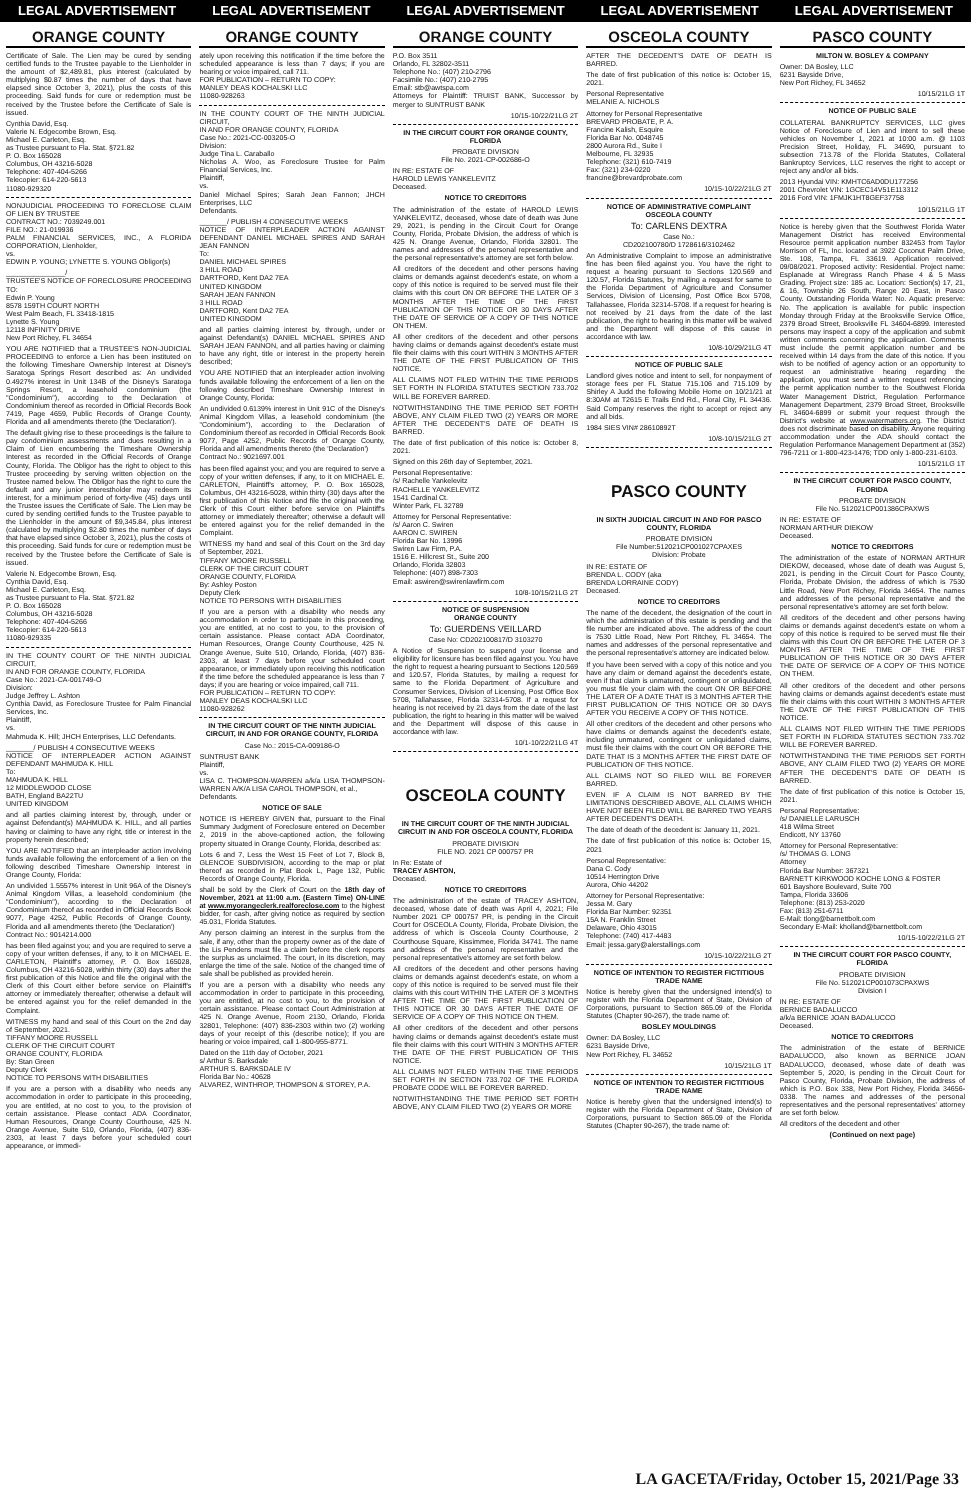LEGAL ADVERTISEMENT LEGAL ADVERTISEMENT LEGAL ADVERTISEMENT LEGAL ADVERTISEMENT LEGAL ADVERTISEMENT
ORANGE COUNTY
Certificate of Sale. The Lien may be cured by sending certified funds to the Trustee payable to the Lienholder in the amount of $2,489.81, plus interest (calculated by multiplying $0.87 times the number of days that have elapsed since October 3, 2021), plus the costs of this proceeding. Said funds for cure or redemption must be received by the Trustee before the Certificate of Sale is issued.
Cynthia David, Esq.
Valerie N. Edgecombe Brown, Esq.
Michael E. Carleton, Esq.
as Trustee pursuant to Fla. Stat. §721.82
P. O. Box 165028
Columbus, OH 43216-5028
Telephone: 407-404-5266
Telecopier: 614-220-5613
11080-929320
NONJUDICIAL PROCEEDING TO FORECLOSE CLAIM OF LIEN BY TRUSTEE
CONTRACT NO.: 7039249.001
FILE NO.: 21-019936
PALM FINANCIAL SERVICES, INC., A FLORIDA CORPORATION, Lienholder,
vs.
EDWIN P. YOUNG; LYNETTE S. YOUNG Obligor(s)
_______________/
TRUSTEE'S NOTICE OF FORECLOSURE PROCEEDING
TO:
Edwin P. Young
8578 159TH COURT NORTH
West Palm Beach, FL 33418-1815
Lynette S. Young
12118 INFINITY DRIVE
New Port Richey, FL 34654
YOU ARE NOTIFIED that a TRUSTEE'S NON-JUDICIAL PROCEEDING to enforce a Lien has been instituted on the following Timeshare Ownership Interest at Disney's Saratoga Springs Resort described as: An undivided 0.4927% interest in Unit 134B of the Disney's Saratoga Springs Resort, a leasehold condominium (the "Condominium"), according to the Declaration of Condominium thereof as recorded in Official Records Book 7419, Page 4659, Public Records of Orange County, Florida and all amendments thereto (the 'Declaration').
The default giving rise to these proceedings is the failure to pay condominium assessments and dues resulting in a Claim of Lien encumbering the Timeshare Ownership Interest as recorded in the Official Records of Orange County, Florida. The Obligor has the right to object to this Trustee proceeding by serving written objection on the Trustee named below. The Obligor has the right to cure the default and any junior interestholder may redeem its interest, for a minimum period of forty-five (45) days until the Trustee issues the Certificate of Sale. The Lien may be cured by sending certified funds to the Trustee payable to the Lienholder in the amount of $9,345.84, plus interest (calculated by multiplying $2.80 times the number of days that have elapsed since October 3, 2021), plus the costs of this proceeding. Said funds for cure or redemption must be received by the Trustee before the Certificate of Sale is issued.
Valerie N. Edgecombe Brown, Esq.
Cynthia David, Esq.
Michael E. Carleton, Esq.
as Trustee pursuant to Fla. Stat. §721.82
P. O. Box 165028
Columbus, OH 43216-5028
Telephone: 407-404-5266
Telecopier: 614-220-5613
11080-929335
IN THE COUNTY COURT OF THE NINTH JUDICIAL CIRCUIT,
IN AND FOR ORANGE COUNTY, FLORIDA
Case No.: 2021-CA-001749-O
Division:
Judge Jeffrey L. Ashton
Cynthia David, as Foreclosure Trustee for Palm Financial Services, Inc.
Plaintiff,
vs.
Mahmuda K. Hill; JHCH Enterprises, LLC Defendants.
_______/ PUBLISH 4 CONSECUTIVE WEEKS
NOTICE OF INTERPLEADER ACTION AGAINST DEFENDANT MAHMUDA K. HILL
To:
MAHMUDA K. HILL
12 MIDDLEWOOD CLOSE
BATH, England BA22TU
UNITED KINGDOM
and all parties claiming interest by, through, under or against Defendant(s) MAHMUDA K. HILL, and all parties having or claiming to have any right, title or interest in the property herein described;
YOU ARE NOTIFIED that an interpleader action involving funds available following the enforcement of a lien on the following described Timeshare Ownership Interest in Orange County, Florida:
An undivided 1.5557% interest in Unit 96A of the Disney's Animal Kingdom Villas, a leasehold condominium (the "Condominium"), according to the Declaration of Condominium thereof as recorded in Official Records Book 9077, Page 4252, Public Records of Orange County, Florida and all amendments thereto (the 'Declaration')
Contract No.: 9014214.000
has been filed against you; and you are required to serve a copy of your written defenses, if any, to it on MICHAEL E. CARLETON, Plaintiff's attorney, P. O. Box 165028, Columbus, OH 43216-5028, within thirty (30) days after the first publication of this Notice and file the original with the Clerk of this Court either before service on Plaintiff's attorney or immediately thereafter; otherwise a default will be entered against you for the relief demanded in the Complaint.
WITNESS my hand and seal of this Court on the 2nd day of September, 2021.
TIFFANY MOORE RUSSELL
CLERK OF THE CIRCUIT COURT
ORANGE COUNTY, FLORIDA
By: Stan Green
Deputy Clerk
NOTICE TO PERSONS WITH DISABILITIES
If you are a person with a disability who needs any accommodation in order to participate in this proceeding, you are entitled, at no cost to you, to the provision of certain assistance. Please contact ADA Coordinator, Human Resources, Orange County Courthouse, 425 N. Orange Avenue, Suite 510, Orlando, Florida, (407) 836-2303, at least 7 days before your scheduled court appearance, or immedi-
ORANGE COUNTY
ately upon receiving this notification if the time before the scheduled appearance is less than 7 days; if you are hearing or voice impaired, call 711.
FOR PUBLICATION – RETURN TO COPY:
MANLEY DEAS KOCHALSKI LLC
11080-928263
IN THE COUNTY COURT OF THE NINTH JUDICIAL CIRCUIT,
IN AND FOR ORANGE COUNTY, FLORIDA
Case No.: 2021-CC-003205-O
Division:
Judge Tina L. Caraballo
Nicholas A. Woo, as Foreclosure Trustee for Palm Financial Services, Inc.
Plaintiff,
vs.
Daniel Michael Spires; Sarah Jean Fannon; JHCH Enterprises, LLC
Defendants.
_______/ PUBLISH 4 CONSECUTIVE WEEKS
NOTICE OF INTERPLEADER ACTION AGAINST DEFENDANT DANIEL MICHAEL SPIRES AND SARAH JEAN FANNON
To:
DANIEL MICHAEL SPIRES
3 HILL ROAD
DARTFORD, Kent DA2 7EA
UNITED KINGDOM
SARAH JEAN FANNON
3 HILL ROAD
DARTFORD, Kent DA2 7EA
UNITED KINGDOM
and all parties claiming interest by, through, under or against Defendant(s) DANIEL MICHAEL SPIRES AND SARAH JEAN FANNON, and all parties having or claiming to have any right, title or interest in the property herein described;
YOU ARE NOTIFIED that an interpleader action involving funds available following the enforcement of a lien on the following described Timeshare Ownership Interest in Orange County, Florida:
An undivided 0.6139% interest in Unit 91C of the Disney's Animal Kingdom Villas, a leasehold condominium (the "Condominium"), according to the Declaration of Condominium thereof as recorded in Official Records Book 9077, Page 4252, Public Records of Orange County, Florida and all amendments thereto (the 'Declaration')
Contract No.: 9021697.001
has been filed against you; and you are required to serve a copy of your written defenses, if any, to it on MICHAEL E. CARLETON, Plaintiff's attorney, P. O. Box 165028, Columbus, OH 43216-5028, within thirty (30) days after the first publication of this Notice and file the original with the Clerk of this Court either before service on Plaintiff's attorney or immediately thereafter; otherwise a default will be entered against you for the relief demanded in the Complaint.
WITNESS my hand and seal of this Court on the 3rd day of September, 2021.
TIFFANY MOORE RUSSELL
CLERK OF THE CIRCUIT COURT
ORANGE COUNTY, FLORIDA
By: Ashley Poston
Deputy Clerk
NOTICE TO PERSONS WITH DISABILITIES
If you are a person with a disability who needs any accommodation in order to participate in this proceeding, you are entitled, at no cost to you, to the provision of certain assistance. Please contact ADA Coordinator, Human Resources, Orange County Courthouse, 425 N. Orange Avenue, Suite 510, Orlando, Florida, (407) 836-2303, at least 7 days before your scheduled court appearance, or immediately upon receiving this notification if the time before the scheduled appearance is less than 7 days; if you are hearing or voice impaired, call 711.
FOR PUBLICATION – RETURN TO COPY:
MANLEY DEAS KOCHALSKI LLC
11080-928262
IN THE CIRCUIT COURT OF THE NINTH JUDICIAL CIRCUIT, IN AND FOR ORANGE COUNTY, FLORIDA
Case No.: 2015-CA-009186-O
SUNTRUST BANK
Plaintiff,
vs.
LISA C. THOMPSON-WARREN a/k/a LISA THOMPSON-WARREN A/K/A LISA CAROL THOMPSON, et al.,
Defendants.
NOTICE OF SALE
NOTICE IS HEREBY GIVEN that, pursuant to the Final Summary Judgment of Foreclosure entered on December 2, 2019 in the above-captioned action, the following property situated in Orange County, Florida, described as:
Lots 6 and 7, Less the West 15 Feet of Lot 7, Block B, GLENCOE SUBDIVISION, according to the map or plat thereof as recorded in Plat Book L, Page 132, Public Records of Orange County, Florida.
shall be sold by the Clerk of Court on the 18th day of November, 2021 at 11:00 a.m. (Eastern Time) ON-LINE at www.myorangeclerk.realforeclose.com to the highest bidder, for cash, after giving notice as required by section 45.031, Florida Statutes.
Any person claiming an interest in the surplus from the sale, if any, other than the property owner as of the date of the Lis Pendens must file a claim before the clerk reports the surplus as unclaimed. The court, in its discretion, may enlarge the time of the sale. Notice of the changed time of sale shall be published as provided herein.
If you are a person with a disability who needs any accommodation in order to participate in this proceeding, you are entitled, at no cost to you, to the provision of certain assistance. Please contact Court Administration at 425 N. Orange Avenue, Room 2130, Orlando, Florida 32801, Telephone: (407) 836-2303 within two (2) working days of your receipt of this (describe notice); If you are hearing or voice impaired, call 1-800-955-8771.
Dated on the 11th day of October, 2021
s/ Arthur S. Barksdale
ARTHUR S. BARKSDALE IV
Florida Bar No.: 40628
ALVAREZ, WINTHROP, THOMPSON & STOREY, P.A.
ORANGE COUNTY
P.O. Box 3511
Orlando, FL 32802-3511
Telephone No.: (407) 210-2796
Facsimile No.: (407) 210-2795
Email: stb@awtspa.com
Attorneys for Plaintiff: TRUIST BANK, Successor by merger to SUNTRUST BANK
10/15-10/22/21LG 2T
IN THE CIRCUIT COURT FOR ORANGE COUNTY, FLORIDA
PROBATE DIVISION
File No. 2021-CP-002686-O
IN RE: ESTATE OF
HAROLD LEWIS YANKELEVITZ
Deceased.
NOTICE TO CREDITORS
The administration of the estate of HAROLD LEWIS YANKELEVITZ, deceased, whose date of death was June 29, 2021, is pending in the Circuit Court for Orange County, Florida, Probate Division, the address of which is 425 N. Orange Avenue, Orlando, Florida 32801. The names and addresses of the personal representative and the personal representative's attorney are set forth below.
All creditors of the decedent and other persons having claims or demands against decedent's estate, on whom a copy of this notice is required to be served must file their claims with this court ON OR BEFORE THE LATER OF 3 MONTHS AFTER THE TIME OF THE FIRST PUBLICATION OF THIS NOTICE OR 30 DAYS AFTER THE DATE OF SERVICE OF A COPY OF THIS NOTICE ON THEM.
All other creditors of the decedent and other persons having claims or demands against decedent's estate must file their claims with this court WITHIN 3 MONTHS AFTER THE DATE OF THE FIRST PUBLICATION OF THIS NOTICE.
ALL CLAIMS NOT FILED WITHIN THE TIME PERIODS SET FORTH IN FLORIDA STATUTES SECTION 733.702 WILL BE FOREVER BARRED.
NOTWITHSTANDING THE TIME PERIOD SET FORTH ABOVE, ANY CLAIM FILED TWO (2) YEARS OR MORE AFTER THE DECEDENT'S DATE OF DEATH IS BARRED.
The date of first publication of this notice is: October 8, 2021.
Signed on this 26th day of September, 2021.
Personal Representative:
/s/ Rachelle Yankelevitz
RACHELLE YANKELEVITZ
1541 Cardinal Ct.
Winter Park, FL 32789
Attorney for Personal Representative:
/s/ Aaron C. Swiren
AARON C. SWIREN
Florida Bar No. 13996
Swiren Law Firm, P.A.
1516 E. Hillcrest St., Suite 200
Orlando, Florida 32803
Telephone: (407) 898-7303
Email: aswiren@swirenlawfirm.com
10/8-10/15/21LG 2T
NOTICE OF SUSPENSION
ORANGE COUNTY
To: GUERDENS VEILLARD
Case No: CD202100817/D 3103270
A Notice of Suspension to suspend your license and eligibility for licensure has been filed against you. You have the right to request a hearing pursuant to Sections 120.569 and 120.57, Florida Statutes, by mailing a request for same to the Florida Department of Agriculture and Consumer Services, Division of Licensing, Post Office Box 5708, Tallahassee, Florida 32314-5708. If a request for hearing is not received by 21 days from the date of the last publication, the right to hearing in this matter will be waived and the Department will dispose of this cause in accordance with law.
10/1-10/22/21LG 4T
OSCEOLA COUNTY
IN THE CIRCUIT COURT OF THE NINTH JUDICIAL CIRCUIT IN AND FOR OSCEOLA COUNTY, FLORIDA
PROBATE DIVISION
FILE NO. 2021 CP 000757 PR
In Re: Estate of
TRACEY ASHTON,
Deceased.
NOTICE TO CREDITORS
The administration of the estate of TRACEY ASHTON, deceased, whose date of death was April 4, 2021; File Number 2021 CP 000757 PR, is pending in the Circuit Court for OSCEOLA County, Florida, Probate Division, the address of which is Osceola County Courthouse, 2 Courthouse Square, Kissimmee, Florida 34741. The name and address of the personal representative and the personal representative's attorney are set forth below.
All creditors of the decedent and other persons having claims or demands against decedent's estate, on whom a copy of this notice is required to be served must file their claims with this court WITHIN THE LATER OF 3 MONTHS AFTER THE TIME OF THE FIRST PUBLICATION OF THIS NOTICE OR 30 DAYS AFTER THE DATE OF SERVICE OF A COPY OF THIS NOTICE ON THEM.
All other creditors of the decedent and other persons having claims or demands against decedent's estate must file their claims with this court WITHIN 3 MONTHS AFTER THE DATE OF THE FIRST PUBLICATION OF THIS NOTICE.
ALL CLAIMS NOT FILED WITHIN THE TIME PERIODS SET FORTH IN SECTION 733.702 OF THE FLORIDA PROBATE CODE WILL BE FOREVER BARRED.
NOTWITHSTANDING THE TIME PERIOD SET FORTH ABOVE, ANY CLAIM FILED TWO (2) YEARS OR MORE
OSCEOLA COUNTY
AFTER THE DECEDENT'S DATE OF DEATH IS BARRED.
The date of first publication of this notice is: October 15, 2021.
Personal Representative
MELANIE A. NICHOLS
Attorney for Personal Representative
BREVARD PROBATE, P. A.
Francine Kalish, Esquire
Florida Bar No. 0048745
2800 Aurora Rd., Suite I
Melbourne, FL 32935
Telephone: (321) 610-7419
Fax: (321) 234-0220
francine@brevardprobate.com
10/15-10/22/21LG 2T
NOTICE OF ADMINISTRATIVE COMPLAINT
OSCEOLA COUNTY
To: CARLENS DEXTRA
Case No.:
CD202100780/D 1728616/3102462
An Administrative Complaint to impose an administrative fine has been filed against you. You have the right to request a hearing pursuant to Sections 120.569 and 120.57, Florida Statutes, by mailing a request for same to the Florida Department of Agriculture and Consumer Services, Division of Licensing, Post Office Box 5708, Tallahassee, Florida 32314-5708. If a request for hearing is not received by 21 days from the date of the last publication, the right to hearing in this matter will be waived and the Department will dispose of this cause in accordance with law.
10/8-10/29/21LG 4T
NOTICE OF PUBLIC SALE
Landlord gives notice and intent to sell, for nonpayment of storage fees per FL Statue 715.106 and 715.109 by Shirley A Judd the following Mobile Home on 10/21/21 at 8:30AM at T2615 E Trails End Rd., Floral City, FL 34436. Said Company reserves the right to accept or reject any and all bids.
1984 SIES VIN# 28610892T
10/8-10/15/21LG 2T
PASCO COUNTY
IN SIXTH JUDICIAL CIRCUIT IN AND FOR PASCO COUNTY, FLORIDA
PROBATE DIVISION
File Number:512021CP001027CPAXES
Division: Probate
IN RE: ESTATE OF
BRENDA L. CODY (aka
BRENDA LORRAINE CODY)
Deceased.
NOTICE TO CREDITORS
The name of the decedent, the designation of the court in which the administration of this estate is pending and the file number are indicated above. The address of the court is 7530 Little Road, New Port Ritchey, FL 34654. The names and addresses of the personal representative and the personal representative's attorney are indicated below.
If you have been served with a copy of this notice and you have any claim or demand against the decedent's estate, even if that claim is unmatured, contingent or unliquidated, you must file your claim with the court ON OR BEFORE THE LATER OF A DATE THAT IS 3 MONTHS AFTER THE FIRST PUBLICATION OF THIS NOTICE OR 30 DAYS AFTER YOU RECEIVE A COPY OF THIS NOTICE.
All other creditors of the decedent and other persons who have claims or demands against the decedent's estate, including unmatured, contingent or unliquidated claims, must file their claims with the court ON OR BEFORE THE DATE THAT IS 3 MONTHS AFTER THE FIRST DATE OF PUBLICATION OF THIS NOTICE.
ALL CLAIMS NOT SO FILED WILL BE FOREVER BARRED.
EVEN IF A CLAIM IS NOT BARRED BY THE LIMITATIONS DESCRIBED ABOVE, ALL CLAIMS WHICH HAVE NOT BEEN FILED WILL BE BARRED TWO YEARS AFTER DECEDENT'S DEATH.
The date of death of the decedent is: January 11, 2021.
The date of first publication of this notice is: October 15, 2021
Personal Representative:
Dana C. Cody
10514 Herrington Drive
Aurora, Ohio 44202
Attorney for Personal Representative:
Jessa M. Gary
Florida Bar Number: 92351
15A N. Franklin Street
Delaware, Ohio 43015
Telephone: (740) 417-4483
Email: jessa.gary@alerstallings.com
10/15-10/22/21LG 2T
NOTICE OF INTENTION TO REGISTER FICTITIOUS TRADE NAME
Notice is hereby given that the undersigned intend(s) to register with the Florida Department of State, Division of Corporations, pursuant to Section 865.09 of the Florida Statutes (Chapter 90-267), the trade name of:
BOSLEY MOULDINGS
Owner: DA Bosley, LLC
6231 Bayside Drive,
New Port Richey, FL 34652
10/15/21LG 1T
NOTICE OF INTENTION TO REGISTER FICTITIOUS TRADE NAME
Notice is hereby given that the undersigned intend(s) to register with the Florida Department of State, Division of Corporations, pursuant to Section 865.09 of the Florida Statutes (Chapter 90-267), the trade name of:
PASCO COUNTY
MILTON W. BOSLEY & COMPANY
Owner: DA Bosley, LLC
6231 Bayside Drive,
New Port Richey, FL 34652
10/15/21LG 1T
NOTICE OF PUBLIC SALE
COLLATERAL BANKRUPTCY SERVICES, LLC gives Notice of Foreclosure of Lien and intent to sell these vehicles on November 1, 2021 at 10:00 a.m. @ 1103 Precision Street, Holiday, FL 34690, pursuant to subsection 713.78 of the Florida Statutes, Collateral Bankruptcy Services, LLC reserves the right to accept or reject any and/or all bids.
2013 Hyundai VIN: KMHTC6AD0DU177256
2001 Chevrolet VIN: 1GCEC14V51E113312
2016 Ford VIN: 1FMJK1HT8GEF37758
10/15/21LG 1T
Notice is hereby given that the Southwest Florida Water Management District has received Environmental Resource permit application number 832453 from Taylor Morrison of FL, Inc. located at 3922 Coconut Palm Drive, Ste. 108, Tampa, FL 33619. Application received: 09/08/2021. Proposed activity: Residential. Project name: Esplanade at Wiregrass Ranch Phase 4 & 5 Mass Grading. Project size: 185 ac. Location: Section(s) 17, 21, & 16, Township 26 South, Range 20 East, in Pasco County. Outstanding Florida Water: No. Aquatic preserve: No. The application is available for public inspection Monday through Friday at the Brooksville Service Office, 2379 Broad Street, Brooksville FL 34604-6899. Interested persons may inspect a copy of the application and submit written comments concerning the application. Comments must include the permit application number and be received within 14 days from the date of this notice. If you wish to be notified of agency action or an opportunity to request an administrative hearing regarding the application, you must send a written request referencing the permit application number to the Southwest Florida Water Management District, Regulation Performance Management Department, 2379 Broad Street, Brooksville FL 34604-6899 or submit your request through the District's website at www.watermatters.org. The District does not discriminate based on disability. Anyone requiring accommodation under the ADA should contact the Regulation Performance Management Department at (352) 796-7211 or 1-800-423-1476; TDD only 1-800-231-6103.
10/15/21LG 1T
IN THE CIRCUIT COURT FOR PASCO COUNTY, FLORIDA
PROBATE DIVISION
File No. 512021CP001386CPAXWS
IN RE: ESTATE OF
NORMAN ARTHUR DIEKOW
Deceased.
NOTICE TO CREDITORS
The administration of the estate of NORMAN ARTHUR DIEKOW, deceased, whose date of death was August 5, 2021, is pending in the Circuit Court for Pasco County, Florida, Probate Division, the address of which is 7530 Little Road, New Port Richey, Florida 34654. The names and addresses of the personal representative and the personal representative's attorney are set forth below.
All creditors of the decedent and other persons having claims or demands against decedent's estate on whom a copy of this notice is required to be served must file their claims with this Court ON OR BEFORE THE LATER OF 3 MONTHS AFTER THE TIME OF THE FIRST PUBLICATION OF THIS NOTICE OR 30 DAYS AFTER THE DATE OF SERVICE OF A COPY OF THIS NOTICE ON THEM.
All other creditors of the decedent and other persons having claims or demands against decedent's estate must file their claims with this court WITHIN 3 MONTHS AFTER THE DATE OF THE FIRST PUBLICATION OF THIS NOTICE.
ALL CLAIMS NOT FILED WITHIN THE TIME PERIODS SET FORTH IN FLORIDA STATUTES SECTION 733.702 WILL BE FOREVER BARRED.
NOTWITHSTANDING THE TIME PERIODS SET FORTH ABOVE, ANY CLAIM FILED TWO (2) YEARS OR MORE AFTER THE DECEDENT'S DATE OF DEATH IS BARRED.
The date of first publication of this notice is October 15, 2021.
Personal Representative:
/s/ DANIELLE LARUSCH
418 Wilma Street
Endicott, NY 13760
Attorney for Personal Representative:
/s/ THOMAS G. LONG
Attorney
Florida Bar Number: 367321
BARNETT KIRKWOOD KOCHE LONG & FOSTER
601 Bayshore Boulevard, Suite 700
Tampa, Florida 33606
Telephone: (813) 253-2020
Fax: (813) 251-6711
E-Mail: tlong@barnettbolt.com
Secondary E-Mail: kholland@barnettbolt.com
10/15-10/22/21LG 2T
IN THE CIRCUIT COURT FOR PASCO COUNTY, FLORIDA
PROBATE DIVISION
File No. 512021CP001073CPAXWS
Division I
IN RE: ESTATE OF
BERNICE BADALUCCO
a/k/a BERNICE JOAN BADALUCCO
Deceased.
NOTICE TO CREDITORS
The administration of the estate of BERNICE BADALUCCO, also known as BERNICE JOAN BADALUCCO, deceased, whose date of death was September 5, 2020, is pending in the Circuit Court for Pasco County, Florida, Probate Division, the address of which is P.O. Box 338, New Port Richey, Florida 34656-0338. The names and addresses of the personal representatives and the personal representatives' attorney are set forth below.
All creditors of the decedent and other
(Continued on next page)
LA GACETA/Friday, October 15, 2021/Page 33